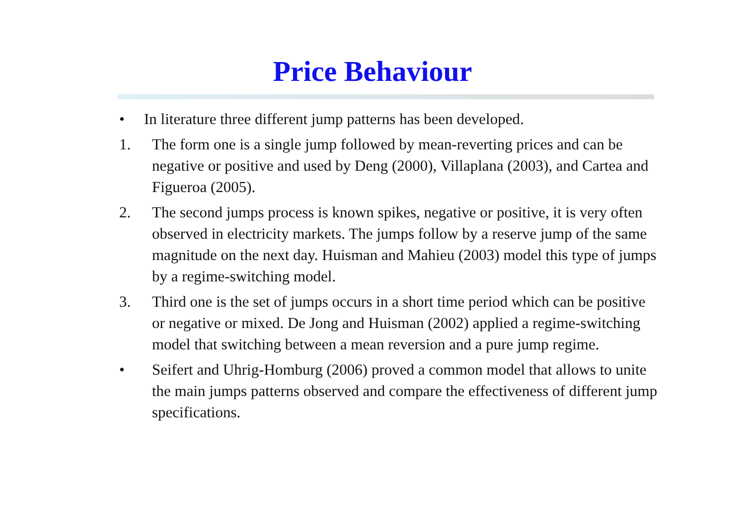Price Behaviour
• In literature three different jump patterns has been developed.
1. The form one is a single jump followed by mean-reverting prices and can be negative or positive and used by Deng (2000), Villaplana (2003), and Cartea and Figueroa (2005).
2. The second jumps process is known spikes, negative or positive, it is very often observed in electricity markets. The jumps follow by a reserve jump of the same magnitude on the next day. Huisman and Mahieu (2003) model this type of jumps by a regime-switching model.
3. Third one is the set of jumps occurs in a short time period which can be positive or negative or mixed. De Jong and Huisman (2002) applied a regime-switching model that switching between a mean reversion and a pure jump regime.
• Seifert and Uhrig-Homburg (2006) proved a common model that allows to unite the main jumps patterns observed and compare the effectiveness of different jump specifications.